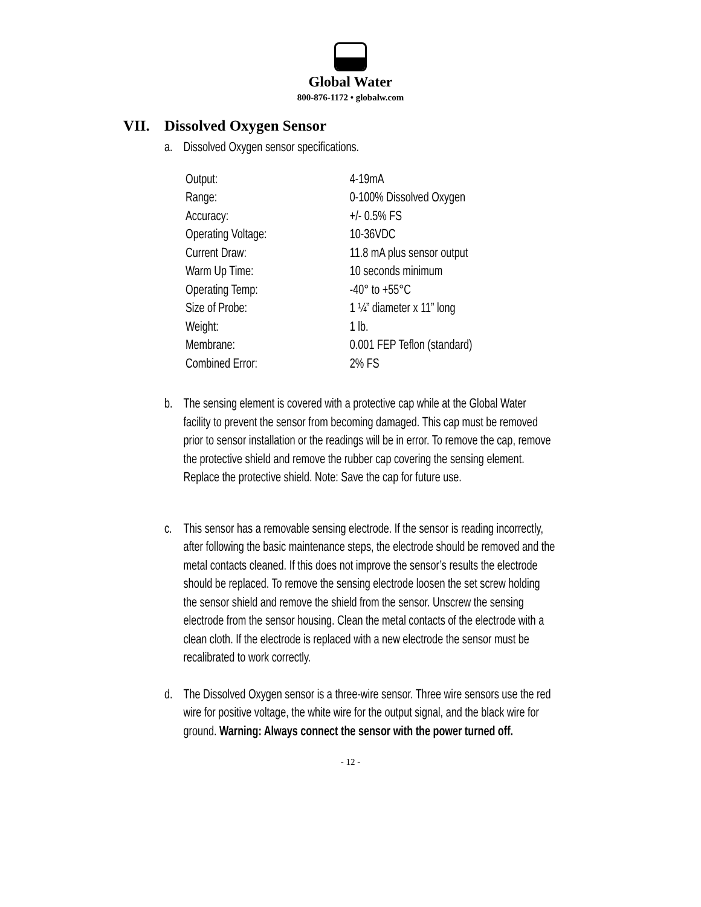Global Water
800-876-1172 • globalw.com
VII. Dissolved Oxygen Sensor
a. Dissolved Oxygen sensor specifications.
| Output: | 4-19mA |
| Range: | 0-100% Dissolved Oxygen |
| Accuracy: | +/- 0.5% FS |
| Operating Voltage: | 10-36VDC |
| Current Draw: | 11.8 mA plus sensor output |
| Warm Up Time: | 10 seconds minimum |
| Operating Temp: | -40° to +55°C |
| Size of Probe: | 1 ¼” diameter x 11” long |
| Weight: | 1 lb. |
| Membrane: | 0.001 FEP Teflon (standard) |
| Combined Error: | 2% FS |
b. The sensing element is covered with a protective cap while at the Global Water facility to prevent the sensor from becoming damaged. This cap must be removed prior to sensor installation or the readings will be in error. To remove the cap, remove the protective shield and remove the rubber cap covering the sensing element. Replace the protective shield. Note: Save the cap for future use.
c. This sensor has a removable sensing electrode. If the sensor is reading incorrectly, after following the basic maintenance steps, the electrode should be removed and the metal contacts cleaned. If this does not improve the sensor’s results the electrode should be replaced. To remove the sensing electrode loosen the set screw holding the sensor shield and remove the shield from the sensor. Unscrew the sensing electrode from the sensor housing. Clean the metal contacts of the electrode with a clean cloth. If the electrode is replaced with a new electrode the sensor must be recalibrated to work correctly.
d. The Dissolved Oxygen sensor is a three-wire sensor. Three wire sensors use the red wire for positive voltage, the white wire for the output signal, and the black wire for ground. Warning: Always connect the sensor with the power turned off.
- 12 -